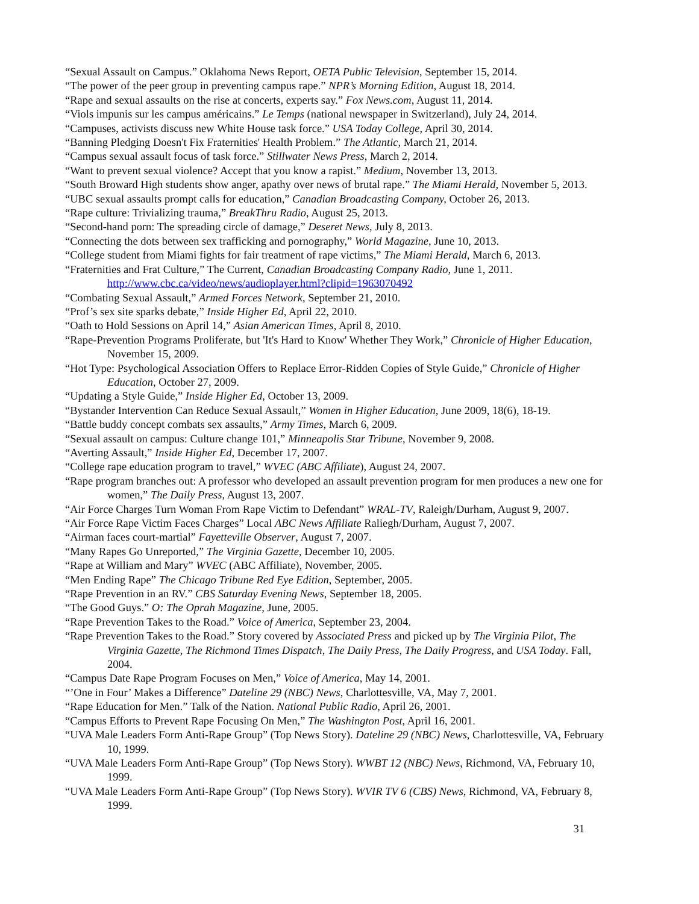“Sexual Assault on Campus.” Oklahoma News Report, OETA Public Television, September 15, 2014.
“The power of the peer group in preventing campus rape.” NPR’s Morning Edition, August 18, 2014.
“Rape and sexual assaults on the rise at concerts, experts say.” Fox News.com, August 11, 2014.
“Viols impunis sur les campus américains.” Le Temps (national newspaper in Switzerland), July 24, 2014.
“Campuses, activists discuss new White House task force.” USA Today College, April 30, 2014.
“Banning Pledging Doesn't Fix Fraternities' Health Problem.” The Atlantic, March 21, 2014.
“Campus sexual assault focus of task force.” Stillwater News Press, March 2, 2014.
“Want to prevent sexual violence? Accept that you know a rapist.” Medium, November 13, 2013.
“South Broward High students show anger, apathy over news of brutal rape.” The Miami Herald, November 5, 2013.
“UBC sexual assaults prompt calls for education,” Canadian Broadcasting Company, October 26, 2013.
“Rape culture: Trivializing trauma,” BreakThru Radio, August 25, 2013.
“Second-hand porn: The spreading circle of damage,” Deseret News, July 8, 2013.
“Connecting the dots between sex trafficking and pornography,” World Magazine, June 10, 2013.
“College student from Miami fights for fair treatment of rape victims,” The Miami Herald, March 6, 2013.
“Fraternities and Frat Culture,” The Current, Canadian Broadcasting Company Radio, June 1, 2011. http://www.cbc.ca/video/news/audioplayer.html?clipid=1963070492
“Combating Sexual Assault,” Armed Forces Network, September 21, 2010.
“Prof’s sex site sparks debate,” Inside Higher Ed, April 22, 2010.
“Oath to Hold Sessions on April 14,” Asian American Times, April 8, 2010.
“Rape-Prevention Programs Proliferate, but 'It's Hard to Know' Whether They Work,” Chronicle of Higher Education, November 15, 2009.
“Hot Type: Psychological Association Offers to Replace Error-Ridden Copies of Style Guide,” Chronicle of Higher Education, October 27, 2009.
“Updating a Style Guide,” Inside Higher Ed, October 13, 2009.
“Bystander Intervention Can Reduce Sexual Assault,” Women in Higher Education, June 2009, 18(6), 18-19.
“Battle buddy concept combats sex assaults,” Army Times, March 6, 2009.
“Sexual assault on campus: Culture change 101,” Minneapolis Star Tribune, November 9, 2008.
“Averting Assault,” Inside Higher Ed, December 17, 2007.
“College rape education program to travel,” WVEC (ABC Affiliate), August 24, 2007.
“Rape program branches out: A professor who developed an assault prevention program for men produces a new one for women,” The Daily Press, August 13, 2007.
“Air Force Charges Turn Woman From Rape Victim to Defendant” WRAL-TV, Raleigh/Durham, August 9, 2007.
“Air Force Rape Victim Faces Charges” Local ABC News Affiliate Raliegh/Durham, August 7, 2007.
“Airman faces court-martial” Fayetteville Observer, August 7, 2007.
“Many Rapes Go Unreported,” The Virginia Gazette, December 10, 2005.
“Rape at William and Mary” WVEC (ABC Affiliate), November, 2005.
“Men Ending Rape” The Chicago Tribune Red Eye Edition, September, 2005.
“Rape Prevention in an RV.” CBS Saturday Evening News, September 18, 2005.
“The Good Guys.” O: The Oprah Magazine, June, 2005.
“Rape Prevention Takes to the Road.” Voice of America, September 23, 2004.
“Rape Prevention Takes to the Road.” Story covered by Associated Press and picked up by The Virginia Pilot, The Virginia Gazette, The Richmond Times Dispatch, The Daily Press, The Daily Progress, and USA Today. Fall, 2004.
“Campus Date Rape Program Focuses on Men,” Voice of America, May 14, 2001.
“’One in Four’ Makes a Difference” Dateline 29 (NBC) News, Charlottesville, VA, May 7, 2001.
“Rape Education for Men.” Talk of the Nation. National Public Radio, April 26, 2001.
“Campus Efforts to Prevent Rape Focusing On Men,” The Washington Post, April 16, 2001.
“UVA Male Leaders Form Anti-Rape Group” (Top News Story). Dateline 29 (NBC) News, Charlottesville, VA, February 10, 1999.
“UVA Male Leaders Form Anti-Rape Group” (Top News Story). WWBT 12 (NBC) News, Richmond, VA, February 10, 1999.
“UVA Male Leaders Form Anti-Rape Group” (Top News Story). WVIR TV 6 (CBS) News, Richmond, VA, February 8, 1999.
31